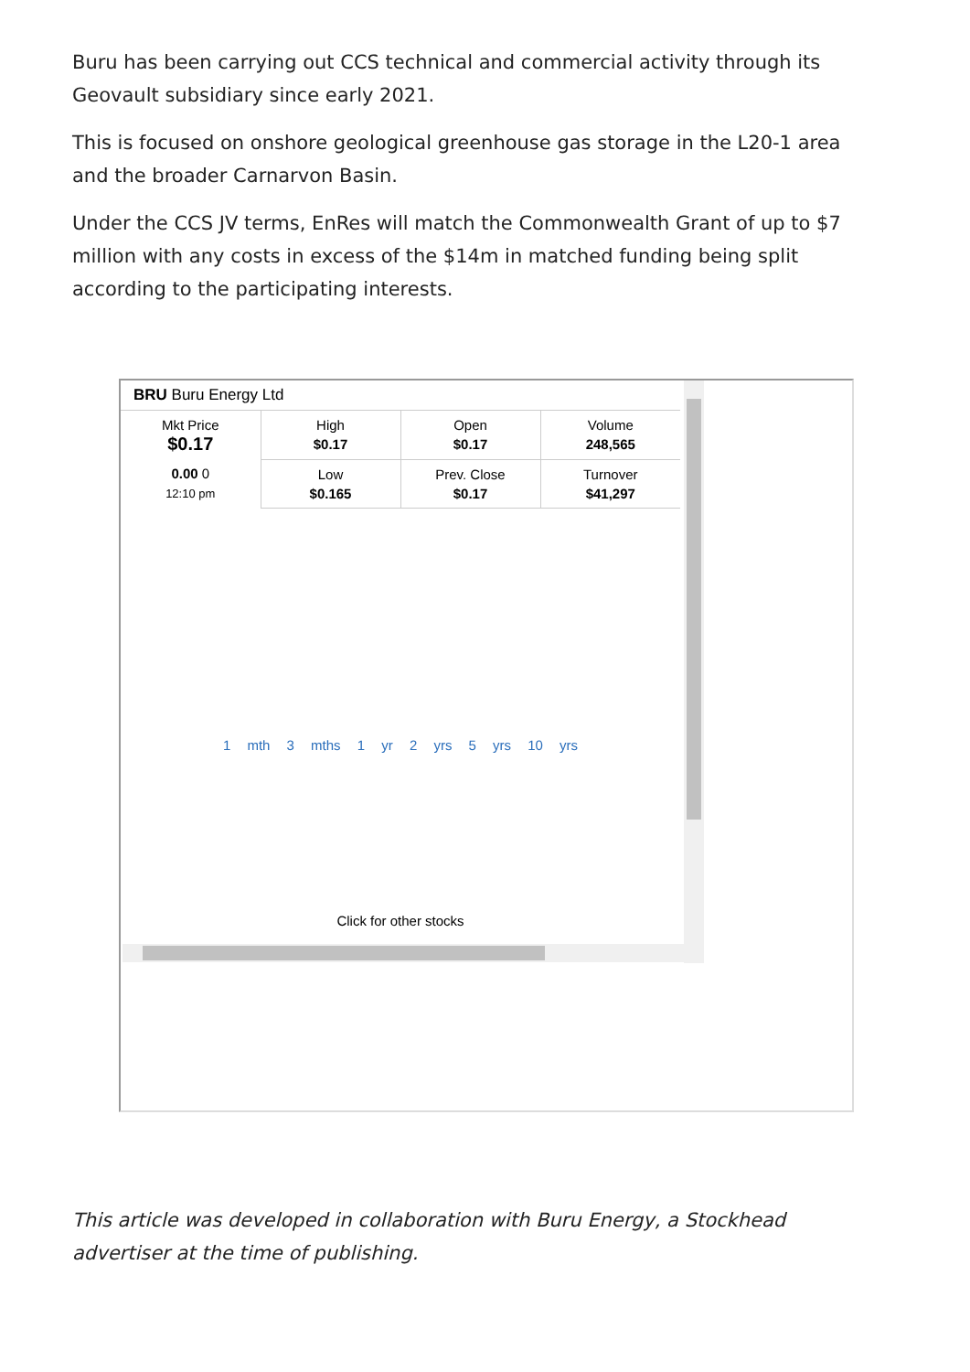Buru has been carrying out CCS technical and commercial activity through its Geovault subsidiary since early 2021.
This is focused on onshore geological greenhouse gas storage in the L20-1 area and the broader Carnarvon Basin.
Under the CCS JV terms, EnRes will match the Commonwealth Grant of up to $7 million with any costs in excess of the $14m in matched funding being split according to the participating interests.
BRU Buru Energy Ltd
| Mkt Price $0.17 | High $0.17 | Open $0.17 | Volume 248,565 |
| 0.00 0 12:10 pm | Low $0.165 | Prev. Close $0.17 | Turnover $41,297 |
1 mth 3 mths 1 yr 2 yrs 5 yrs 10 yrs
Click for other stocks
This article was developed in collaboration with Buru Energy, a Stockhead advertiser at the time of publishing.